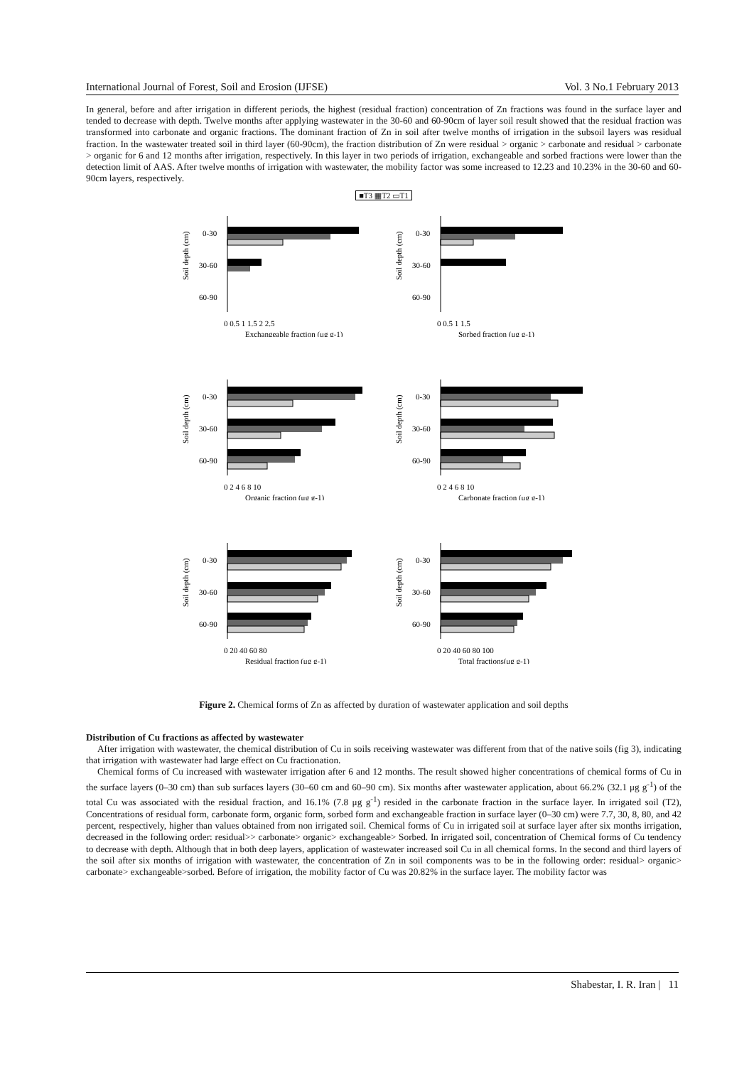International Journal of Forest, Soil and Erosion (IJFSE) Vol. 3 No.1 February 2013
In general, before and after irrigation in different periods, the highest (residual fraction) concentration of Zn fractions was found in the surface layer and tended to decrease with depth. Twelve months after applying wastewater in the 30-60 and 60-90cm of layer soil result showed that the residual fraction was transformed into carbonate and organic fractions. The dominant fraction of Zn in soil after twelve months of irrigation in the subsoil layers was residual fraction. In the wastewater treated soil in third layer (60-90cm), the fraction distribution of Zn were residual > organic > carbonate and residual > carbonate > organic for 6 and 12 months after irrigation, respectively. In this layer in two periods of irrigation, exchangeable and sorbed fractions were lower than the detection limit of AAS. After twelve months of irrigation with wastewater, the mobility factor was some increased to 12.23 and 10.23% in the 30-60 and 60-90cm layers, respectively.
■T3 ▦T2 ▭T1
Soil depth (cm)
0-30
30-60
60-90
0 0.5 1 1.5 2 2.5
Exchangeable fraction (μg g-1)
Soil depth (cm)
0-30
30-60
60-90
0 0.5 1 1.5
Sorbed fraction (μg g-1)
Soil depth (cm)
0-30
30-60
60-90
0 2 4 6 8 10
Organic fraction (μg g-1)
Soil depth (cm)
0-30
30-60
60-90
0 2 4 6 8 10
Carbonate fraction (μg g-1)
Soil depth (cm)
0-30
30-60
60-90
0 20 40 60 80
Residual fraction (μg g-1)
Soil depth (cm)
0-30
30-60
60-90
0 20 40 60 80 100
Total fractions(μg g-1)
Figure 2. Chemical forms of Zn as affected by duration of wastewater application and soil depths
Distribution of Cu fractions as affected by wastewater
After irrigation with wastewater, the chemical distribution of Cu in soils receiving wastewater was different from that of the native soils (fig 3), indicating that irrigation with wastewater had large effect on Cu fractionation.
Chemical forms of Cu increased with wastewater irrigation after 6 and 12 months. The result showed higher concentrations of chemical forms of Cu in the surface layers (0–30 cm) than sub surfaces layers (30–60 cm and 60–90 cm). Six months after wastewater application, about 66.2% (32.1 μg g<sup>-1</sup>) of the total Cu was associated with the residual fraction, and 16.1% (7.8 μg g<sup>-1</sup>) resided in the carbonate fraction in the surface layer. In irrigated soil (T2), Concentrations of residual form, carbonate form, organic form, sorbed form and exchangeable fraction in surface layer (0–30 cm) were 7.7, 30, 8, 80, and 42 percent, respectively, higher than values obtained from non irrigated soil. Chemical forms of Cu in irrigated soil at surface layer after six months irrigation, decreased in the following order: residual>> carbonate> organic> exchangeable> Sorbed. In irrigated soil, concentration of Chemical forms of Cu tendency to decrease with depth. Although that in both deep layers, application of wastewater increased soil Cu in all chemical forms. In the second and third layers of the soil after six months of irrigation with wastewater, the concentration of Zn in soil components was to be in the following order: residual> organic> carbonate> exchangeable>sorbed. Before of irrigation, the mobility factor of Cu was 20.82% in the surface layer. The mobility factor was
Shabestar, I. R. Iran | 11